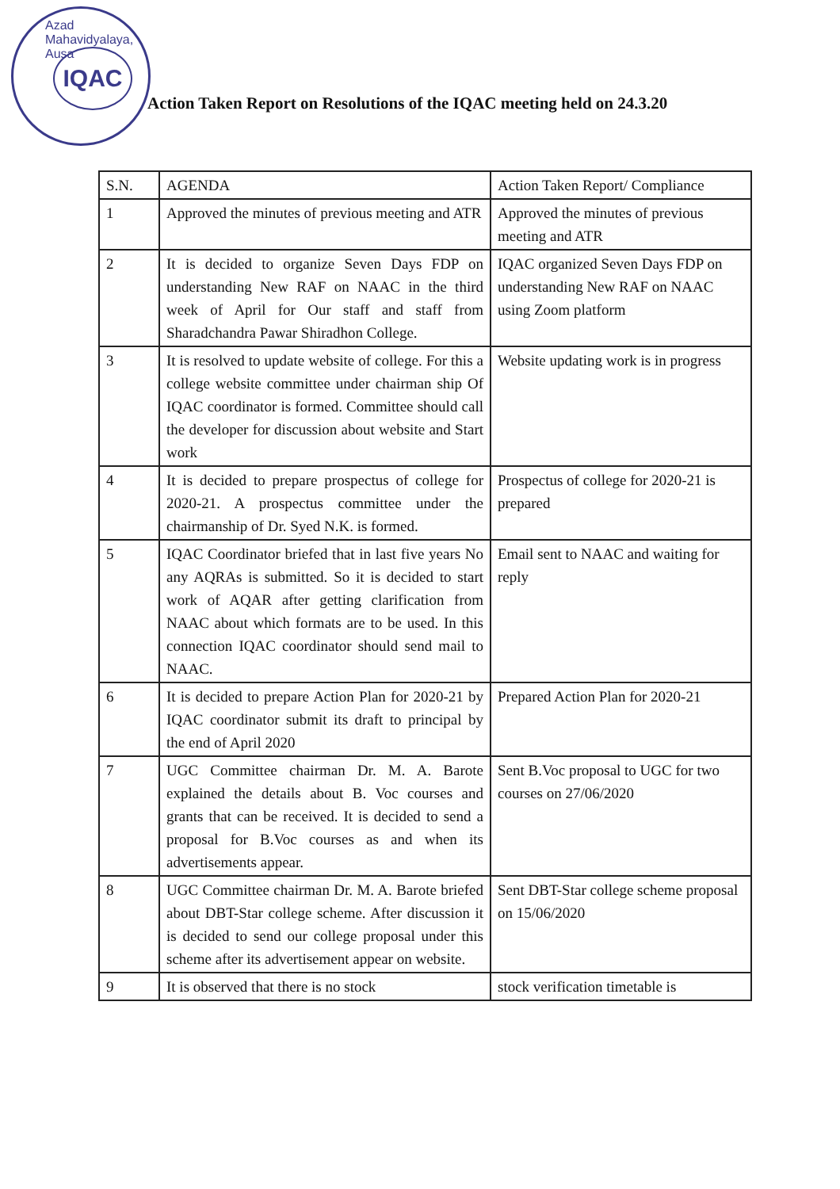Azad Mahavidyalaya, Ausa
IQAC
Action Taken Report on Resolutions of the IQAC meeting held on 24.3.20
| S.N. | AGENDA | Action Taken Report/ Compliance |
| --- | --- | --- |
| 1 | Approved the minutes of previous meeting and ATR | Approved the minutes of previous meeting and ATR |
| 2 | It is decided to organize Seven Days FDP on understanding New RAF on NAAC in the third week of April for Our staff and staff from Sharadchandra Pawar Shiradhon College. | IQAC organized Seven Days FDP on understanding New RAF on NAAC using Zoom platform |
| 3 | It is resolved to update website of college. For this a college website committee under chairman ship Of IQAC coordinator is formed. Committee should call the developer for discussion about website and Start work | Website updating work is in progress |
| 4 | It is decided to prepare prospectus of college for 2020-21. A prospectus committee under the chairmanship of Dr. Syed N.K. is formed. | Prospectus of college for 2020-21 is prepared |
| 5 | IQAC Coordinator briefed that in last five years No any AQRAs is submitted. So it is decided to start work of AQAR after getting clarification from NAAC about which formats are to be used. In this connection IQAC coordinator should send mail to NAAC. | Email sent to NAAC and waiting for reply |
| 6 | It is decided to prepare Action Plan for 2020-21 by IQAC coordinator submit its draft to principal by the end of April 2020 | Prepared Action Plan for 2020-21 |
| 7 | UGC Committee chairman Dr. M. A. Barote explained the details about B. Voc courses and grants that can be received. It is decided to send a proposal for B.Voc courses as and when its advertisements appear. | Sent B.Voc proposal to UGC for two courses on 27/06/2020 |
| 8 | UGC Committee chairman Dr. M. A. Barote briefed about DBT-Star college scheme. After discussion it is decided to send our college proposal under this scheme after its advertisement appear on website. | Sent DBT-Star college scheme proposal on 15/06/2020 |
| 9 | It is observed that there is no stock | stock verification timetable is |